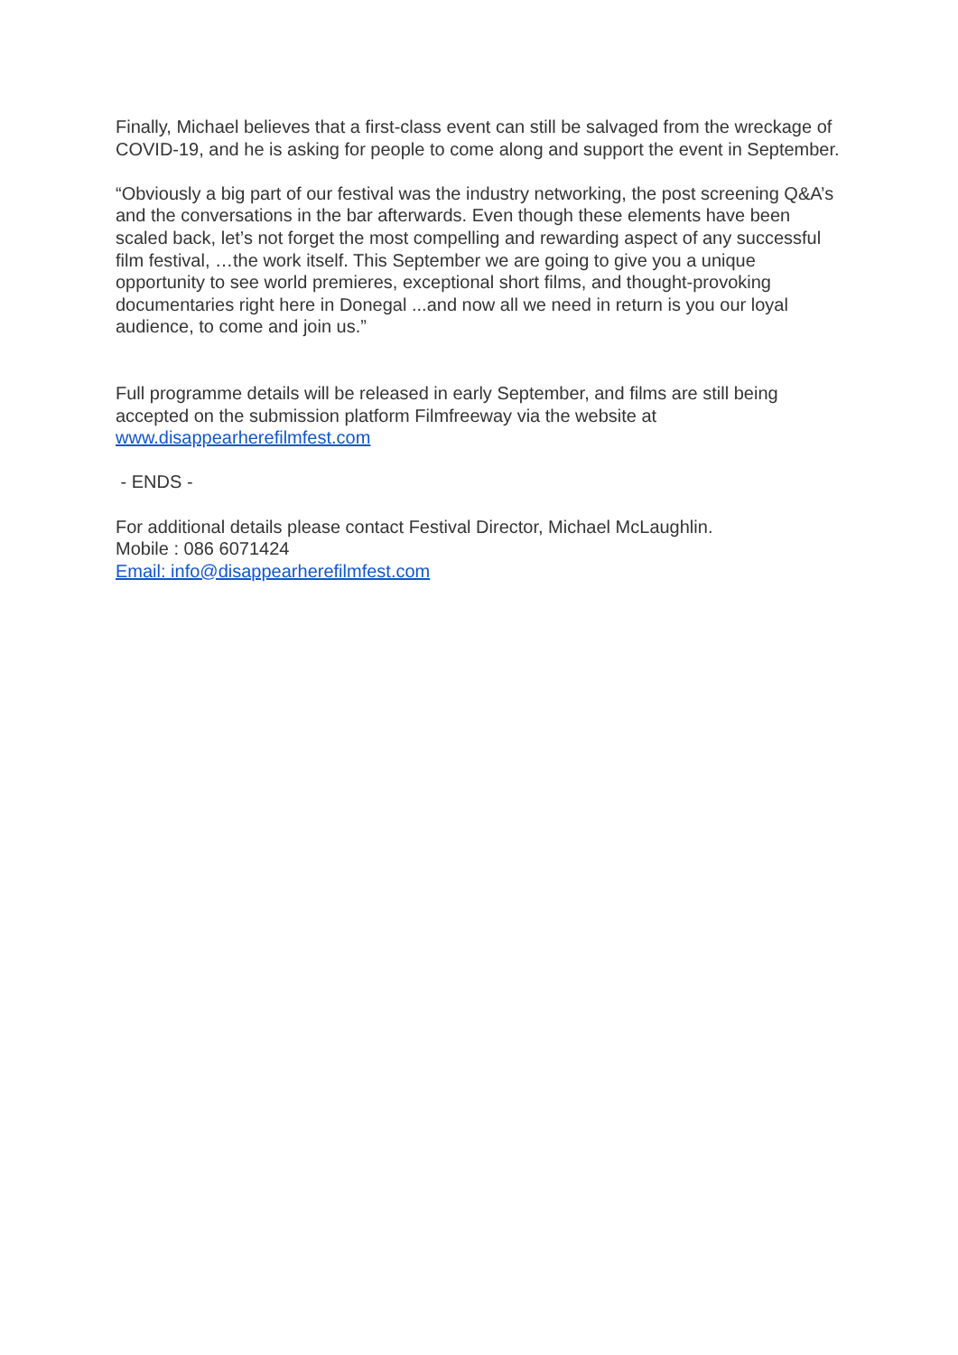Finally, Michael believes that a first-class event can still be salvaged from the wreckage of COVID-19, and he is asking for people to come along and support the event in September.
“Obviously a big part of our festival was the industry networking, the post screening Q&A’s and the conversations in the bar afterwards. Even though these elements have been scaled back, let’s not forget the most compelling and rewarding aspect of any successful film festival, …the work itself. This September we are going to give you a unique opportunity to see world premieres, exceptional short films, and thought-provoking documentaries right here in Donegal ...and now all we need in return is you our loyal audience, to come and join us.”
Full programme details will be released in early September, and films are still being accepted on the submission platform Filmfreeway via the website at www.disappearherefilmfest.com
- ENDS -
For additional details please contact Festival Director, Michael McLaughlin.
Mobile : 086 6071424
Email: info@disappearherefilmfest.com